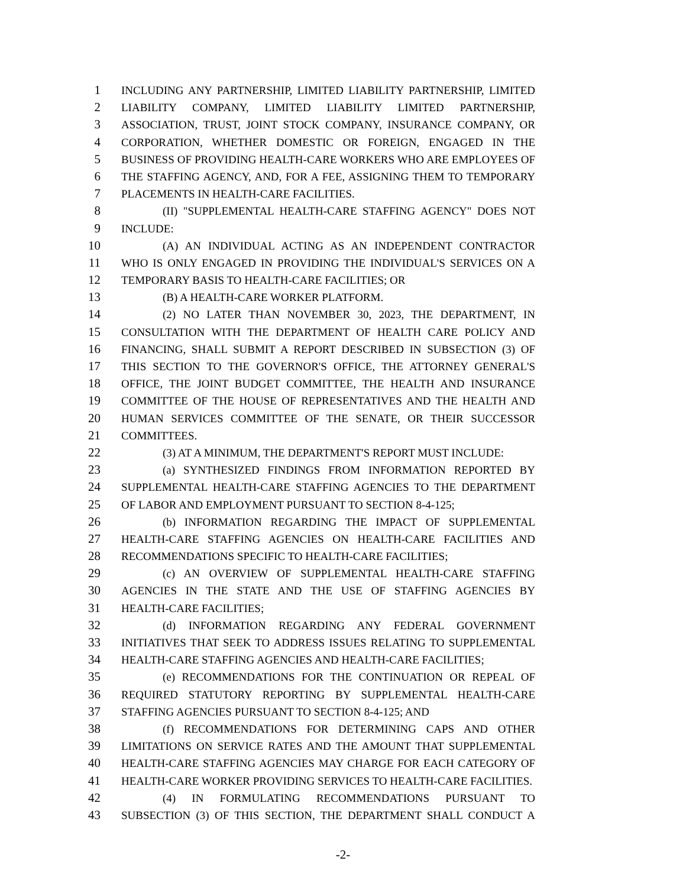1 INCLUDING ANY PARTNERSHIP, LIMITED LIABILITY PARTNERSHIP, LIMITED
2 LIABILITY COMPANY, LIMITED LIABILITY LIMITED PARTNERSHIP,
3 ASSOCIATION, TRUST, JOINT STOCK COMPANY, INSURANCE COMPANY, OR
4 CORPORATION, WHETHER DOMESTIC OR FOREIGN, ENGAGED IN THE
5 BUSINESS OF PROVIDING HEALTH-CARE WORKERS WHO ARE EMPLOYEES OF
6 THE STAFFING AGENCY, AND, FOR A FEE, ASSIGNING THEM TO TEMPORARY
7 PLACEMENTS IN HEALTH-CARE FACILITIES.
8 (II) "SUPPLEMENTAL HEALTH-CARE STAFFING AGENCY" DOES NOT
9 INCLUDE:
10 (A) AN INDIVIDUAL ACTING AS AN INDEPENDENT CONTRACTOR
11 WHO IS ONLY ENGAGED IN PROVIDING THE INDIVIDUAL'S SERVICES ON A
12 TEMPORARY BASIS TO HEALTH-CARE FACILITIES; OR
13 (B) A HEALTH-CARE WORKER PLATFORM.
14 (2) NO LATER THAN NOVEMBER 30, 2023, THE DEPARTMENT, IN
15 CONSULTATION WITH THE DEPARTMENT OF HEALTH CARE POLICY AND
16 FINANCING, SHALL SUBMIT A REPORT DESCRIBED IN SUBSECTION (3) OF
17 THIS SECTION TO THE GOVERNOR'S OFFICE, THE ATTORNEY GENERAL'S
18 OFFICE, THE JOINT BUDGET COMMITTEE, THE HEALTH AND INSURANCE
19 COMMITTEE OF THE HOUSE OF REPRESENTATIVES AND THE HEALTH AND
20 HUMAN SERVICES COMMITTEE OF THE SENATE, OR THEIR SUCCESSOR
21 COMMITTEES.
22 (3) AT A MINIMUM, THE DEPARTMENT'S REPORT MUST INCLUDE:
23 (a) SYNTHESIZED FINDINGS FROM INFORMATION REPORTED BY
24 SUPPLEMENTAL HEALTH-CARE STAFFING AGENCIES TO THE DEPARTMENT
25 OF LABOR AND EMPLOYMENT PURSUANT TO SECTION 8-4-125;
26 (b) INFORMATION REGARDING THE IMPACT OF SUPPLEMENTAL
27 HEALTH-CARE STAFFING AGENCIES ON HEALTH-CARE FACILITIES AND
28 RECOMMENDATIONS SPECIFIC TO HEALTH-CARE FACILITIES;
29 (c) AN OVERVIEW OF SUPPLEMENTAL HEALTH-CARE STAFFING
30 AGENCIES IN THE STATE AND THE USE OF STAFFING AGENCIES BY
31 HEALTH-CARE FACILITIES;
32 (d) INFORMATION REGARDING ANY FEDERAL GOVERNMENT
33 INITIATIVES THAT SEEK TO ADDRESS ISSUES RELATING TO SUPPLEMENTAL
34 HEALTH-CARE STAFFING AGENCIES AND HEALTH-CARE FACILITIES;
35 (e) RECOMMENDATIONS FOR THE CONTINUATION OR REPEAL OF
36 REQUIRED STATUTORY REPORTING BY SUPPLEMENTAL HEALTH-CARE
37 STAFFING AGENCIES PURSUANT TO SECTION 8-4-125; AND
38 (f) RECOMMENDATIONS FOR DETERMINING CAPS AND OTHER
39 LIMITATIONS ON SERVICE RATES AND THE AMOUNT THAT SUPPLEMENTAL
40 HEALTH-CARE STAFFING AGENCIES MAY CHARGE FOR EACH CATEGORY OF
41 HEALTH-CARE WORKER PROVIDING SERVICES TO HEALTH-CARE FACILITIES.
42 (4) IN FORMULATING RECOMMENDATIONS PURSUANT TO
43 SUBSECTION (3) OF THIS SECTION, THE DEPARTMENT SHALL CONDUCT A
-2-